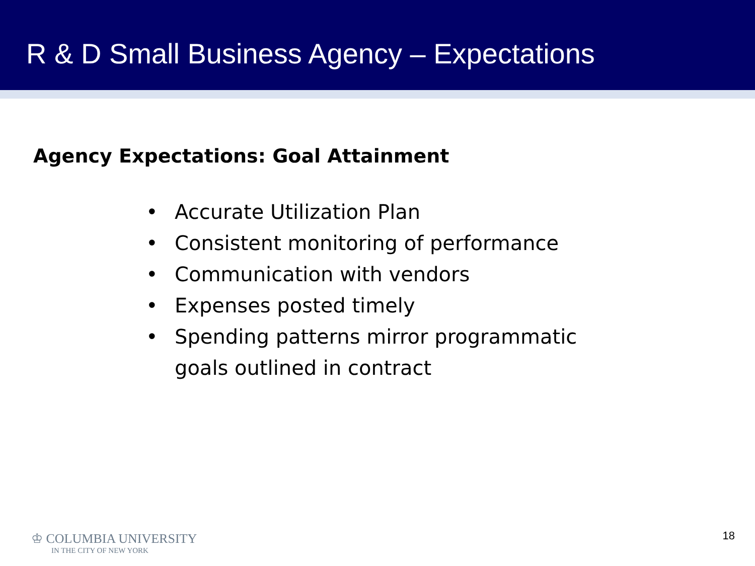R & D Small Business Agency – Expectations
Agency Expectations: Goal Attainment
• Accurate Utilization Plan
• Consistent monitoring of performance
• Communication with vendors
• Expenses posted timely
• Spending patterns mirror programmatic goals outlined in contract
♔ COLUMBIA UNIVERSITY
IN THE CITY OF NEW YORK
18